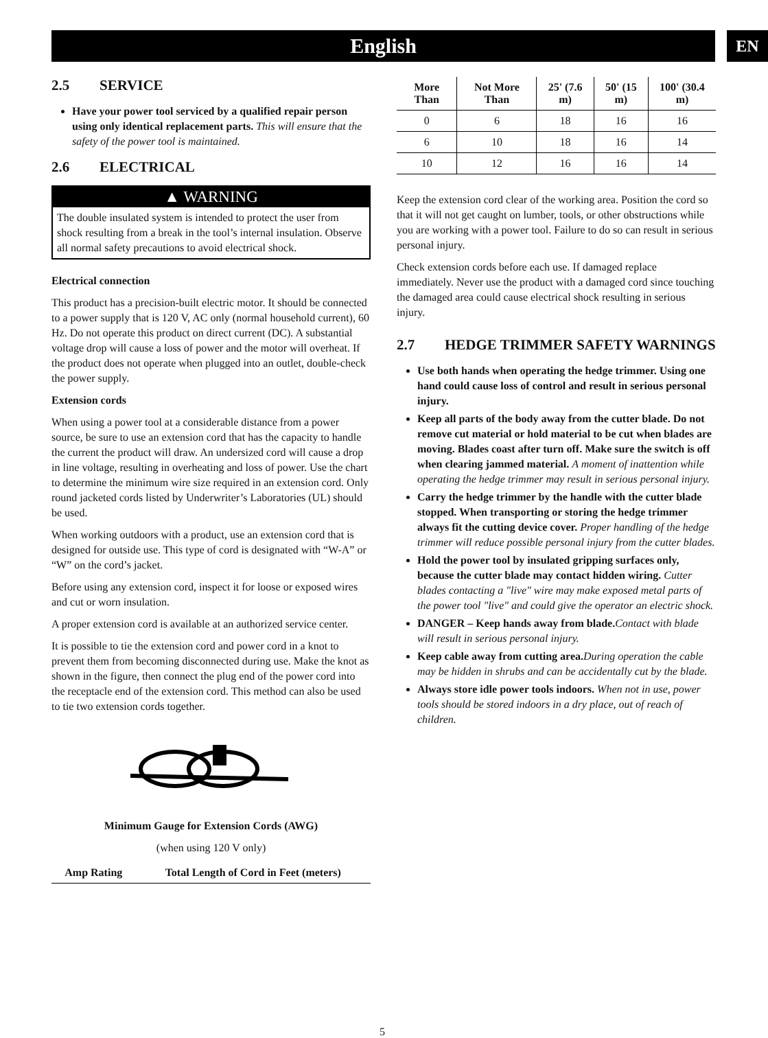English EN
2.5 SERVICE
Have your power tool serviced by a qualified repair person using only identical replacement parts. This will ensure that the safety of the power tool is maintained.
2.6 ELECTRICAL
▲ WARNING
The double insulated system is intended to protect the user from shock resulting from a break in the tool’s internal insulation. Observe all normal safety precautions to avoid electrical shock.
Electrical connection
This product has a precision-built electric motor. It should be connected to a power supply that is 120 V, AC only (normal household current), 60 Hz. Do not operate this product on direct current (DC). A substantial voltage drop will cause a loss of power and the motor will overheat. If the product does not operate when plugged into an outlet, double-check the power supply.
Extension cords
When using a power tool at a considerable distance from a power source, be sure to use an extension cord that has the capacity to handle the current the product will draw. An undersized cord will cause a drop in line voltage, resulting in overheating and loss of power. Use the chart to determine the minimum wire size required in an extension cord. Only round jacketed cords listed by Underwriter’s Laboratories (UL) should be used.
When working outdoors with a product, use an extension cord that is designed for outside use. This type of cord is designated with “W-A” or “W” on the cord’s jacket.
Before using any extension cord, inspect it for loose or exposed wires and cut or worn insulation.
A proper extension cord is available at an authorized service center.
It is possible to tie the extension cord and power cord in a knot to prevent them from becoming disconnected during use. Make the knot as shown in the figure, then connect the plug end of the power cord into the receptacle end of the extension cord. This method can also be used to tie two extension cords together.
Minimum Gauge for Extension Cords (AWG)
(when using 120 V only)
| Amp Rating | Total Length of Cord in Feet (meters) |
| --- | --- |
| More Than | Not More Than | 25' (7.6 m) | 50' (15 m) | 100' (30.4 m) |
| --- | --- | --- | --- | --- |
| 0 | 6 | 18 | 16 | 16 |
| 6 | 10 | 18 | 16 | 14 |
| 10 | 12 | 16 | 16 | 14 |
Keep the extension cord clear of the working area. Position the cord so that it will not get caught on lumber, tools, or other obstructions while you are working with a power tool. Failure to do so can result in serious personal injury.
Check extension cords before each use. If damaged replace immediately. Never use the product with a damaged cord since touching the damaged area could cause electrical shock resulting in serious injury.
2.7 HEDGE TRIMMER SAFETY WARNINGS
Use both hands when operating the hedge trimmer. Using one hand could cause loss of control and result in serious personal injury.
Keep all parts of the body away from the cutter blade. Do not remove cut material or hold material to be cut when blades are moving. Blades coast after turn off. Make sure the switch is off when clearing jammed material. A moment of inattention while operating the hedge trimmer may result in serious personal injury.
Carry the hedge trimmer by the handle with the cutter blade stopped. When transporting or storing the hedge trimmer always fit the cutting device cover. Proper handling of the hedge trimmer will reduce possible personal injury from the cutter blades.
Hold the power tool by insulated gripping surfaces only, because the cutter blade may contact hidden wiring. Cutter blades contacting a "live" wire may make exposed metal parts of the power tool "live" and could give the operator an electric shock.
DANGER – Keep hands away from blade. Contact with blade will result in serious personal injury.
Keep cable away from cutting area. During operation the cable may be hidden in shrubs and can be accidentally cut by the blade.
Always store idle power tools indoors. When not in use, power tools should be stored indoors in a dry place, out of reach of children.
5